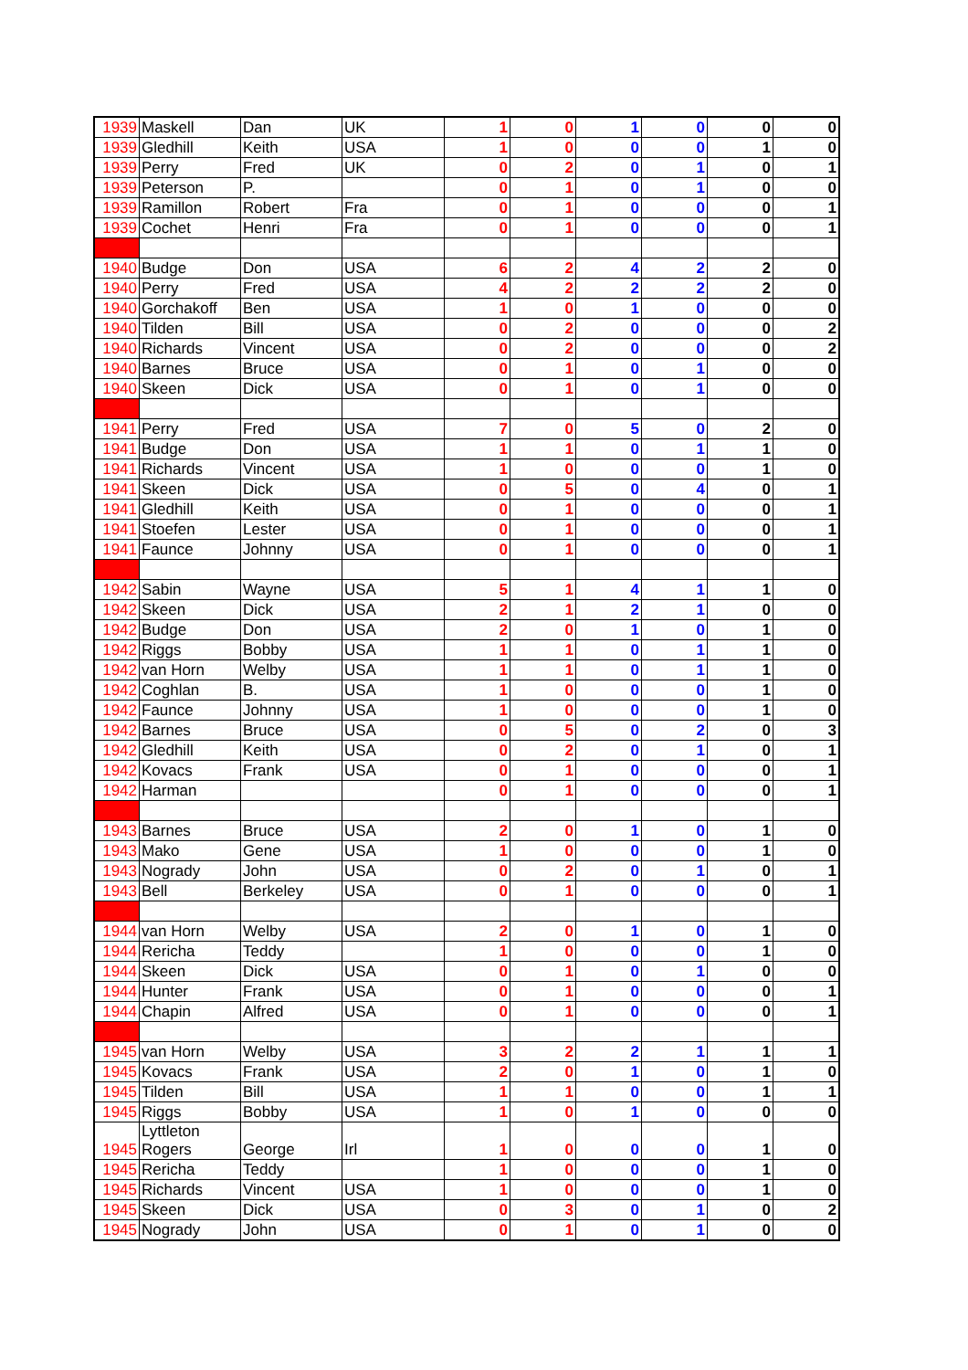| 1939 | Maskell | Dan | UK | 1 | 0 | 1 | 0 | 0 | 0 |
| 1939 | Gledhill | Keith | USA | 1 | 0 | 0 | 0 | 1 | 0 |
| 1939 | Perry | Fred | UK | 0 | 2 | 0 | 1 | 0 | 1 |
| 1939 | Peterson | P. | | 0 | 1 | 0 | 1 | 0 | 0 |
| 1939 | Ramillon | Robert | Fra | 0 | 1 | 0 | 0 | 0 | 1 |
| 1939 | Cochet | Henri | Fra | 0 | 1 | 0 | 0 | 0 | 1 |
| 1940 | Budge | Don | USA | 6 | 2 | 4 | 2 | 2 | 0 |
| 1940 | Perry | Fred | USA | 4 | 2 | 2 | 2 | 2 | 0 |
| 1940 | Gorchakoff | Ben | USA | 1 | 0 | 1 | 0 | 0 | 0 |
| 1940 | Tilden | Bill | USA | 0 | 2 | 0 | 0 | 0 | 2 |
| 1940 | Richards | Vincent | USA | 0 | 2 | 0 | 0 | 0 | 2 |
| 1940 | Barnes | Bruce | USA | 0 | 1 | 0 | 1 | 0 | 0 |
| 1940 | Skeen | Dick | USA | 0 | 1 | 0 | 1 | 0 | 0 |
| 1941 | Perry | Fred | USA | 7 | 0 | 5 | 0 | 2 | 0 |
| 1941 | Budge | Don | USA | 1 | 1 | 0 | 1 | 1 | 0 |
| 1941 | Richards | Vincent | USA | 1 | 0 | 0 | 0 | 1 | 0 |
| 1941 | Skeen | Dick | USA | 0 | 5 | 0 | 4 | 0 | 1 |
| 1941 | Gledhill | Keith | USA | 0 | 1 | 0 | 0 | 0 | 1 |
| 1941 | Stoefen | Lester | USA | 0 | 1 | 0 | 0 | 0 | 1 |
| 1941 | Faunce | Johnny | USA | 0 | 1 | 0 | 0 | 0 | 1 |
| 1942 | Sabin | Wayne | USA | 5 | 1 | 4 | 1 | 1 | 0 |
| 1942 | Skeen | Dick | USA | 2 | 1 | 2 | 1 | 0 | 0 |
| 1942 | Budge | Don | USA | 2 | 0 | 1 | 0 | 1 | 0 |
| 1942 | Riggs | Bobby | USA | 1 | 1 | 0 | 1 | 1 | 0 |
| 1942 | van Horn | Welby | USA | 1 | 1 | 0 | 1 | 1 | 0 |
| 1942 | Coghlan | B. | USA | 1 | 0 | 0 | 0 | 1 | 0 |
| 1942 | Faunce | Johnny | USA | 1 | 0 | 0 | 0 | 1 | 0 |
| 1942 | Barnes | Bruce | USA | 0 | 5 | 0 | 2 | 0 | 3 |
| 1942 | Gledhill | Keith | USA | 0 | 2 | 0 | 1 | 0 | 1 |
| 1942 | Kovacs | Frank | USA | 0 | 1 | 0 | 0 | 0 | 1 |
| 1942 | Harman | | | 0 | 1 | 0 | 0 | 0 | 1 |
| 1943 | Barnes | Bruce | USA | 2 | 0 | 1 | 0 | 1 | 0 |
| 1943 | Mako | Gene | USA | 1 | 0 | 0 | 0 | 1 | 0 |
| 1943 | Nogrady | John | USA | 0 | 2 | 0 | 1 | 0 | 1 |
| 1943 | Bell | Berkeley | USA | 0 | 1 | 0 | 0 | 0 | 1 |
| 1944 | van Horn | Welby | USA | 2 | 0 | 1 | 0 | 1 | 0 |
| 1944 | Rericha | Teddy | | 1 | 0 | 0 | 0 | 1 | 0 |
| 1944 | Skeen | Dick | USA | 0 | 1 | 0 | 1 | 0 | 0 |
| 1944 | Hunter | Frank | USA | 0 | 1 | 0 | 0 | 0 | 1 |
| 1944 | Chapin | Alfred | USA | 0 | 1 | 0 | 0 | 0 | 1 |
| 1945 | van Horn | Welby | USA | 3 | 2 | 2 | 1 | 1 | 1 |
| 1945 | Kovacs | Frank | USA | 2 | 0 | 1 | 0 | 1 | 0 |
| 1945 | Tilden | Bill | USA | 1 | 1 | 0 | 0 | 1 | 1 |
| 1945 | Riggs | Bobby | USA | 1 | 0 | 1 | 0 | 0 | 0 |
| 1945 | Lyttleton Rogers | George | Irl | 1 | 0 | 0 | 0 | 1 | 0 |
| 1945 | Rericha | Teddy | | 1 | 0 | 0 | 0 | 1 | 0 |
| 1945 | Richards | Vincent | USA | 1 | 0 | 0 | 0 | 1 | 0 |
| 1945 | Skeen | Dick | USA | 0 | 3 | 0 | 1 | 0 | 2 |
| 1945 | Nogrady | John | USA | 0 | 1 | 0 | 1 | 0 | 0 |